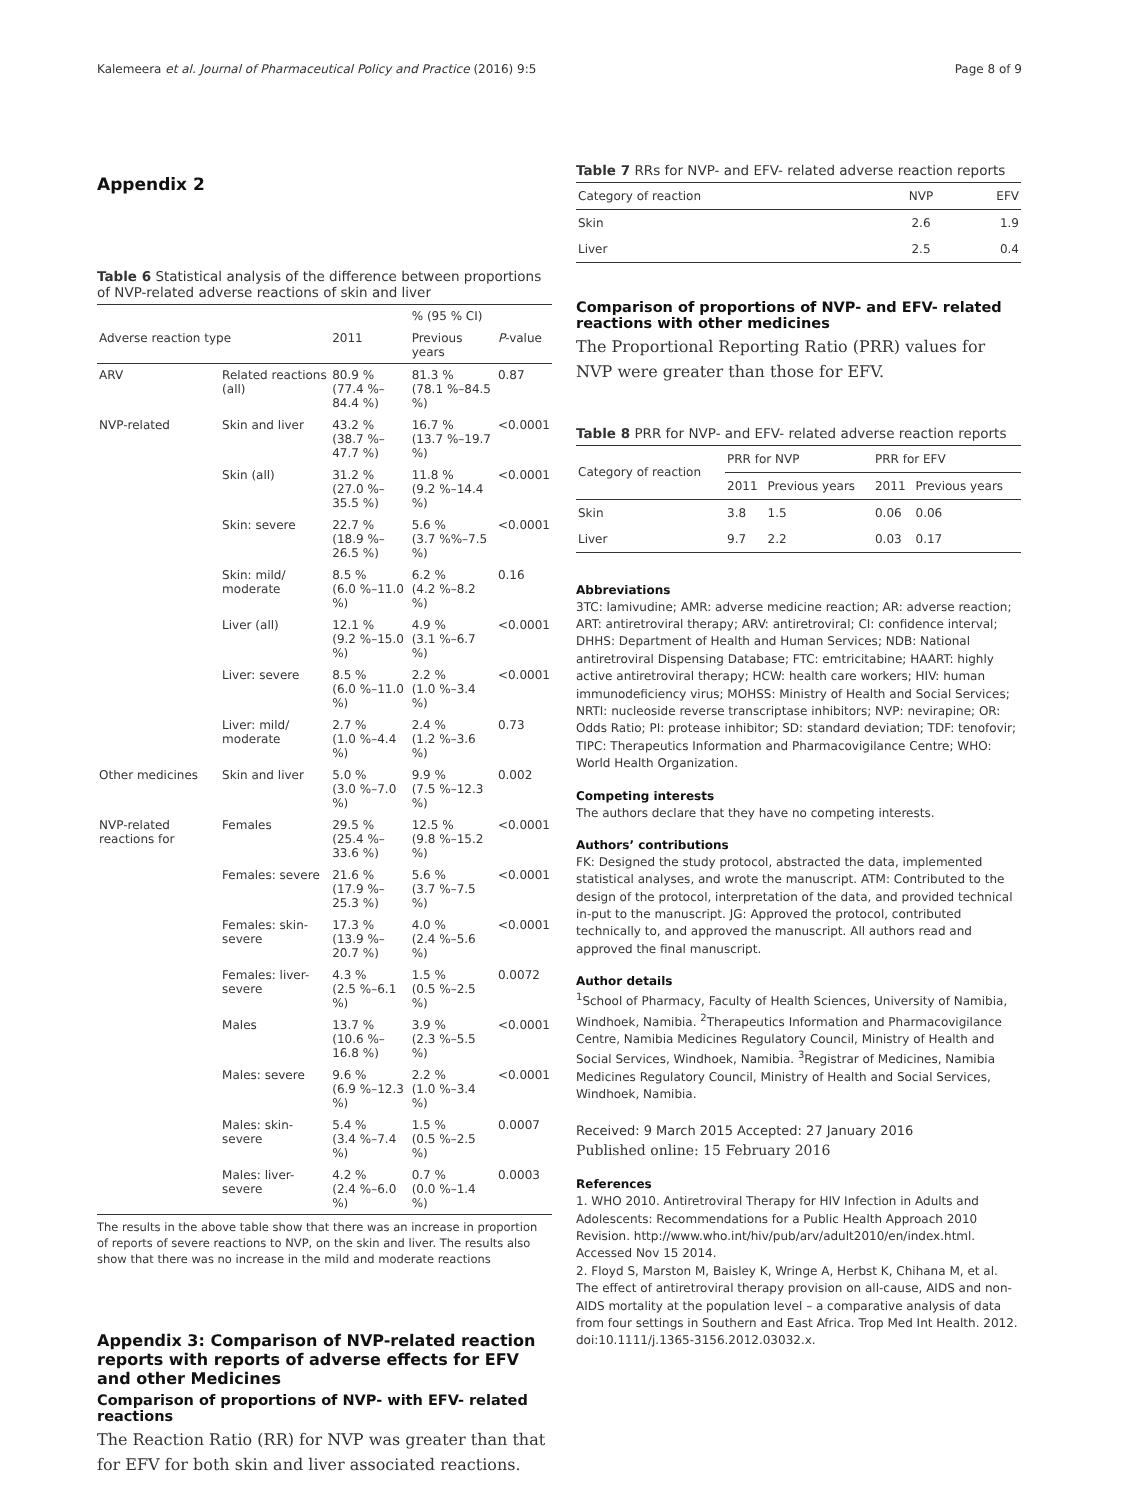Kalemeera et al. Journal of Pharmaceutical Policy and Practice (2016) 9:5 Page 8 of 9
Appendix 2
Table 6 Statistical analysis of the difference between proportions of NVP-related adverse reactions of skin and liver
| | | | % (95 % CI) | |
| Adverse reaction type | | 2011 | Previous years | P -value |
| ARV | Related reactions (all) | 80.9 % (77.4 %–84.4 %) | 81.3 % (78.1 %–84.5 %) | 0.87 |
| NVP-related | Skin and liver | 43.2 % (38.7 %–47.7 %) | 16.7 % (13.7 %–19.7 %) | <0.0001 |
| | Skin (all) | 31.2 % (27.0 %–35.5 %) | 11.8 % (9.2 %–14.4 %) | <0.0001 |
| | Skin: severe | 22.7 % (18.9 %–26.5 %) | 5.6 % (3.7 %%–7.5 %) | <0.0001 |
| | Skin: mild/ moderate | 8.5 % (6.0 %–11.0 %) | 6.2 % (4.2 %–8.2 %) | 0.16 |
| | Liver (all) | 12.1 % (9.2 %–15.0 %) | 4.9 % (3.1 %–6.7 %) | <0.0001 |
| | Liver: severe | 8.5 % (6.0 %–11.0 %) | 2.2 % (1.0 %–3.4 %) | <0.0001 |
| | Liver: mild/ moderate | 2.7 % (1.0 %–4.4 %) | 2.4 % (1.2 %–3.6 %) | 0.73 |
| Other medicines | Skin and liver | 5.0 % (3.0 %–7.0 %) | 9.9 % (7.5 %–12.3 %) | 0.002 |
| NVP-related reactions for | Females | 29.5 % (25.4 %–33.6 %) | 12.5 % (9.8 %–15.2 %) | <0.0001 |
| | Females: severe | 21.6 % (17.9 %–25.3 %) | 5.6 % (3.7 %–7.5 %) | <0.0001 |
| | Females: skin-severe | 17.3 % (13.9 %–20.7 %) | 4.0 % (2.4 %–5.6 %) | <0.0001 |
| | Females: liver-severe | 4.3 % (2.5 %–6.1 %) | 1.5 % (0.5 %–2.5 %) | 0.0072 |
| | Males | 13.7 % (10.6 %–16.8 %) | 3.9 % (2.3 %–5.5 %) | <0.0001 |
| | Males: severe | 9.6 % (6.9 %–12.3 %) | 2.2 % (1.0 %–3.4 %) | <0.0001 |
| | Males: skin-severe | 5.4 % (3.4 %–7.4 %) | 1.5 % (0.5 %–2.5 %) | 0.0007 |
| | Males: liver-severe | 4.2 % (2.4 %–6.0 %) | 0.7 % (0.0 %–1.4 %) | 0.0003 |
The results in the above table show that there was an increase in proportion of reports of severe reactions to NVP, on the skin and liver. The results also show that there was no increase in the mild and moderate reactions
Appendix 3: Comparison of NVP-related reaction reports with reports of adverse effects for EFV and other Medicines
Comparison of proportions of NVP- with EFV- related reactions
The Reaction Ratio (RR) for NVP was greater than that for EFV for both skin and liver associated reactions.
Table 7 RRs for NVP- and EFV- related adverse reaction reports
| Category of reaction | NVP | EFV |
| --- | --- | --- |
| Skin | 2.6 | 1.9 |
| Liver | 2.5 | 0.4 |
Comparison of proportions of NVP- and EFV- related reactions with other medicines
The Proportional Reporting Ratio (PRR) values for NVP were greater than those for EFV.
Table 8 PRR for NVP- and EFV- related adverse reaction reports
| Category of reaction | PRR for NVP | | PRR for EFV | |
| --- | --- | --- | --- | --- |
| | 2011 | Previous years | 2011 | Previous years |
| Skin | 3.8 | 1.5 | 0.06 | 0.06 |
| Liver | 9.7 | 2.2 | 0.03 | 0.17 |
Abbreviations
3TC: lamivudine; AMR: adverse medicine reaction; AR: adverse reaction; ART: antiretroviral therapy; ARV: antiretroviral; CI: confidence interval; DHHS: Department of Health and Human Services; NDB: National antiretroviral Dispensing Database; FTC: emtricitabine; HAART: highly active antiretroviral therapy; HCW: health care workers; HIV: human immunodeficiency virus; MOHSS: Ministry of Health and Social Services; NRTI: nucleoside reverse transcriptase inhibitors; NVP: nevirapine; OR: Odds Ratio; PI: protease inhibitor; SD: standard deviation; TDF: tenofovir; TIPC: Therapeutics Information and Pharmacovigilance Centre; WHO: World Health Organization.
Competing interests
The authors declare that they have no competing interests.
Authors’ contributions
FK: Designed the study protocol, abstracted the data, implemented statistical analyses, and wrote the manuscript. ATM: Contributed to the design of the protocol, interpretation of the data, and provided technical in-put to the manuscript. JG: Approved the protocol, contributed technically to, and approved the manuscript. All authors read and approved the final manuscript.
Author details
<sup>1</sup> School of Pharmacy, Faculty of Health Sciences, University of Namibia, Windhoek, Namibia. <sup>2</sup>Therapeutics Information and Pharmacovigilance Centre, Namibia Medicines Regulatory Council, Ministry of Health and Social Services, Windhoek, Namibia. <sup>3</sup>Registrar of Medicines, Namibia Medicines Regulatory Council, Ministry of Health and Social Services, Windhoek, Namibia.
Received: 9 March 2015 Accepted: 27 January 2016
Published online: 15 February 2016
References
1. WHO 2010. Antiretroviral Therapy for HIV Infection in Adults and Adolescents: Recommendations for a Public Health Approach 2010 Revision. http://www.who.int/hiv/pub/arv/adult2010/en/index.html. Accessed Nov 15 2014.
2. Floyd S, Marston M, Baisley K, Wringe A, Herbst K, Chihana M, et al. The effect of antiretroviral therapy provision on all-cause, AIDS and non-AIDS mortality at the population level – a comparative analysis of data from four settings in Southern and East Africa. Trop Med Int Health. 2012. doi:10.1111/j.1365-3156.2012.03032.x.